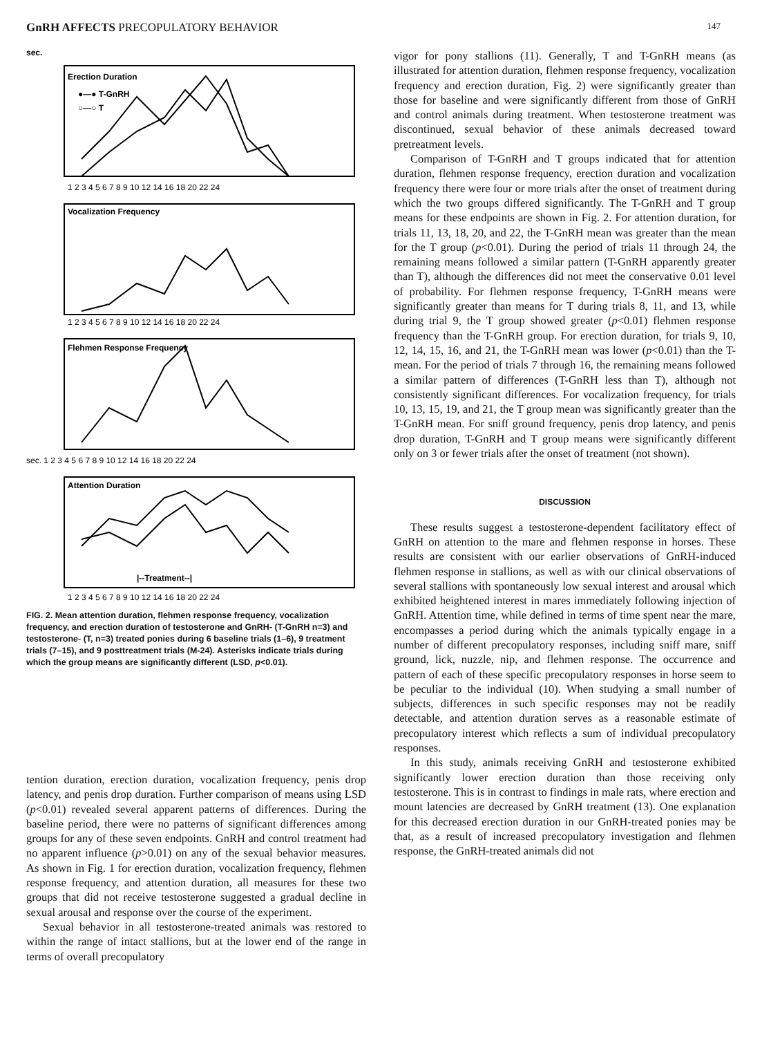GnRH AFFECTS PRECOPULATORY BEHAVIOR 147
sec.
Erection Duration
Vocalization Frequency
Flehmen Response Frequency
Attention Duration
|--Treatment--|
●—● T-GnRH
○—○ T
1 2 3 4 5 6 7 8 9 10 12 14 16 18 20 22 24
1 2 3 4 5 6 7 8 9 10 12 14 16 18 20 22 24
sec. 1 2 3 4 5 6 7 8 9 10 12 14 16 18 20 22 24
1 2 3 4 5 6 7 8 9 10 12 14 16 18 20 22 24
FIG. 2. Mean attention duration, flehmen response frequency, vocalization frequency, and erection duration of testosterone and GnRH- (T-GnRH n=3) and testosterone- (T, n=3) treated ponies during 6 baseline trials (1–6), 9 treatment trials (7–15), and 9 posttreatment trials (M-24). Asterisks indicate trials during which the group means are significantly different (LSD, p<0.01).
tention duration, erection duration, vocalization frequency, penis drop latency, and penis drop duration. Further comparison of means using LSD (p<0.01) revealed several apparent patterns of differences. During the baseline period, there were no patterns of significant differences among groups for any of these seven endpoints. GnRH and control treatment had no apparent influence (p>0.01) on any of the sexual behavior measures. As shown in Fig. 1 for erection duration, vocalization frequency, flehmen response frequency, and attention duration, all measures for these two groups that did not receive testosterone suggested a gradual decline in sexual arousal and response over the course of the experiment.
Sexual behavior in all testosterone-treated animals was restored to within the range of intact stallions, but at the lower end of the range in terms of overall precopulatory
vigor for pony stallions (11). Generally, T and T-GnRH means (as illustrated for attention duration, flehmen response frequency, vocalization frequency and erection duration, Fig. 2) were significantly greater than those for baseline and were significantly different from those of GnRH and control animals during treatment. When testosterone treatment was discontinued, sexual behavior of these animals decreased toward pretreatment levels.
Comparison of T-GnRH and T groups indicated that for attention duration, flehmen response frequency, erection duration and vocalization frequency there were four or more trials after the onset of treatment during which the two groups differed significantly. The T-GnRH and T group means for these endpoints are shown in Fig. 2. For attention duration, for trials 11, 13, 18, 20, and 22, the T-GnRH mean was greater than the mean for the T group (p<0.01). During the period of trials 11 through 24, the remaining means followed a similar pattern (T-GnRH apparently greater than T), although the differences did not meet the conservative 0.01 level of probability. For flehmen response frequency, T-GnRH means were significantly greater than means for T during trials 8, 11, and 13, while during trial 9, the T group showed greater (p<0.01) flehmen response frequency than the T-GnRH group. For erection duration, for trials 9, 10, 12, 14, 15, 16, and 21, the T-GnRH mean was lower (p<0.01) than the T-mean. For the period of trials 7 through 16, the remaining means followed a similar pattern of differences (T-GnRH less than T), although not consistently significant differences. For vocalization frequency, for trials 10, 13, 15, 19, and 21, the T group mean was significantly greater than the T-GnRH mean. For sniff ground frequency, penis drop latency, and penis drop duration, T-GnRH and T group means were significantly different only on 3 or fewer trials after the onset of treatment (not shown).
DISCUSSION
These results suggest a testosterone-dependent facilitatory effect of GnRH on attention to the mare and flehmen response in horses. These results are consistent with our earlier observations of GnRH-induced flehmen response in stallions, as well as with our clinical observations of several stallions with spontaneously low sexual interest and arousal which exhibited heightened interest in mares immediately following injection of GnRH. Attention time, while defined in terms of time spent near the mare, encompasses a period during which the animals typically engage in a number of different precopulatory responses, including sniff mare, sniff ground, lick, nuzzle, nip, and flehmen response. The occurrence and pattern of each of these specific precopulatory responses in horse seem to be peculiar to the individual (10). When studying a small number of subjects, differences in such specific responses may not be readily detectable, and attention duration serves as a reasonable estimate of precopulatory interest which reflects a sum of individual precopulatory responses.
In this study, animals receiving GnRH and testosterone exhibited significantly lower erection duration than those receiving only testosterone. This is in contrast to findings in male rats, where erection and mount latencies are decreased by GnRH treatment (13). One explanation for this decreased erection duration in our GnRH-treated ponies may be that, as a result of increased precopulatory investigation and flehmen response, the GnRH-treated animals did not